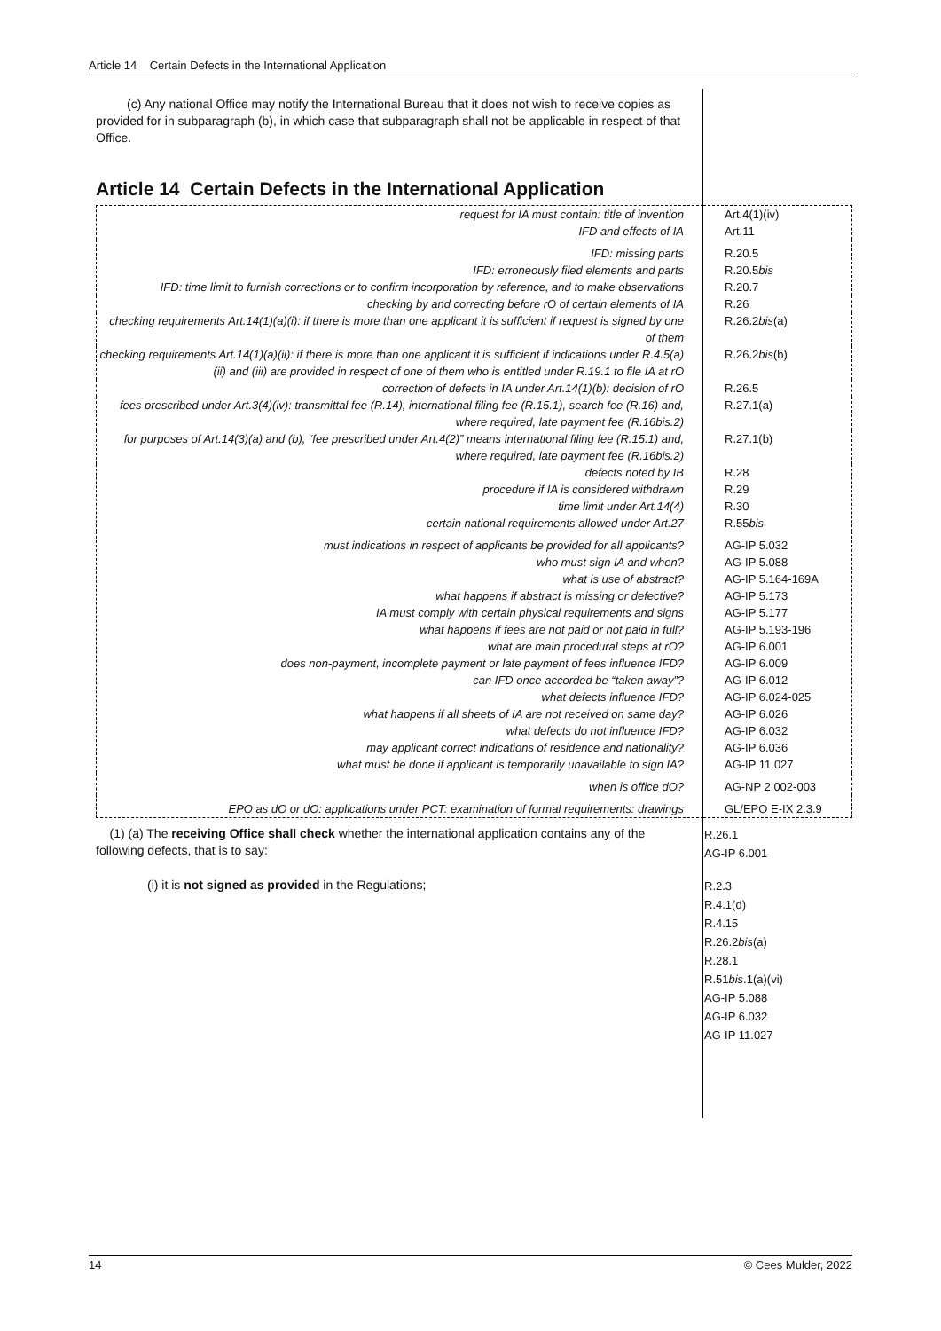Article 14 Certain Defects in the International Application
(c) Any national Office may notify the International Bureau that it does not wish to receive copies as provided for in subparagraph (b), in which case that subparagraph shall not be applicable in respect of that Office.
Article 14 Certain Defects in the International Application
| request for IA must contain: title of invention IFD and effects of IA | Art.4(1)(iv) Art.11 |
| IFD: missing parts IFD: erroneously filed elements and parts IFD: time limit to furnish corrections or to confirm incorporation by reference, and to make observations | R.20.5 R.20.5 bis R.20.7 |
| checking by and correcting before rO of certain elements of IA | R.26 |
| checking requirements Art.14(1)(a)(i): if there is more than one applicant it is sufficient if request is signed by one of them | R.26.2 bis (a) |
| checking requirements Art.14(1)(a)(ii): if there is more than one applicant it is sufficient if indications under R.4.5(a)(ii) and (iii) are provided in respect of one of them who is entitled under R.19.1 to file IA at rO | R.26.2 bis (b) |
| correction of defects in IA under Art.14(1)(b): decision of rO | R.26.5 |
| fees prescribed under Art.3(4)(iv): transmittal fee (R.14), international filing fee (R.15.1), search fee (R.16) and, where required, late payment fee (R.16bis.2) | R.27.1(a) |
| for purposes of Art.14(3)(a) and (b), “fee prescribed under Art.4(2)” means international filing fee (R.15.1) and, where required, late payment fee (R.16bis.2) | R.27.1(b) |
| defects noted by IB procedure if IA is considered withdrawn time limit under Art.14(4) certain national requirements allowed under Art.27 | R.28 R.29 R.30 R.55 bis |
| must indications in respect of applicants be provided for all applicants? who must sign IA and when? what is use of abstract? what happens if abstract is missing or defective? IA must comply with certain physical requirements and signs what happens if fees are not paid or not paid in full? what are main procedural steps at rO? does non-payment, incomplete payment or late payment of fees influence IFD? can IFD once accorded be “taken away”? what defects influence IFD? what happens if all sheets of IA are not received on same day? what defects do not influence IFD? may applicant correct indications of residence and nationality? what must be done if applicant is temporarily unavailable to sign IA? | AG-IP 5.032 AG-IP 5.088 AG-IP 5.164-169A AG-IP 5.173 AG-IP 5.177 AG-IP 5.193-196 AG-IP 6.001 AG-IP 6.009 AG-IP 6.012 AG-IP 6.024-025 AG-IP 6.026 AG-IP 6.032 AG-IP 6.036 AG-IP 11.027 |
| when is office dO? | AG-NP 2.002-003 |
| EPO as dO or dO: applications under PCT: examination of formal requirements: drawings | GL/EPO E-IX 2.3.9 |
(1) (a) The receiving Office shall check whether the international application contains any of the following defects, that is to say:
R.26.1
AG-IP 6.001
(i) it is not signed as provided in the Regulations;
R.2.3
R.4.1(d)
R.4.15
R.26.2bis(a)
R.28.1
R.51bis.1(a)(vi)
AG-IP 5.088
AG-IP 6.032
AG-IP 11.027
14 © Cees Mulder, 2022